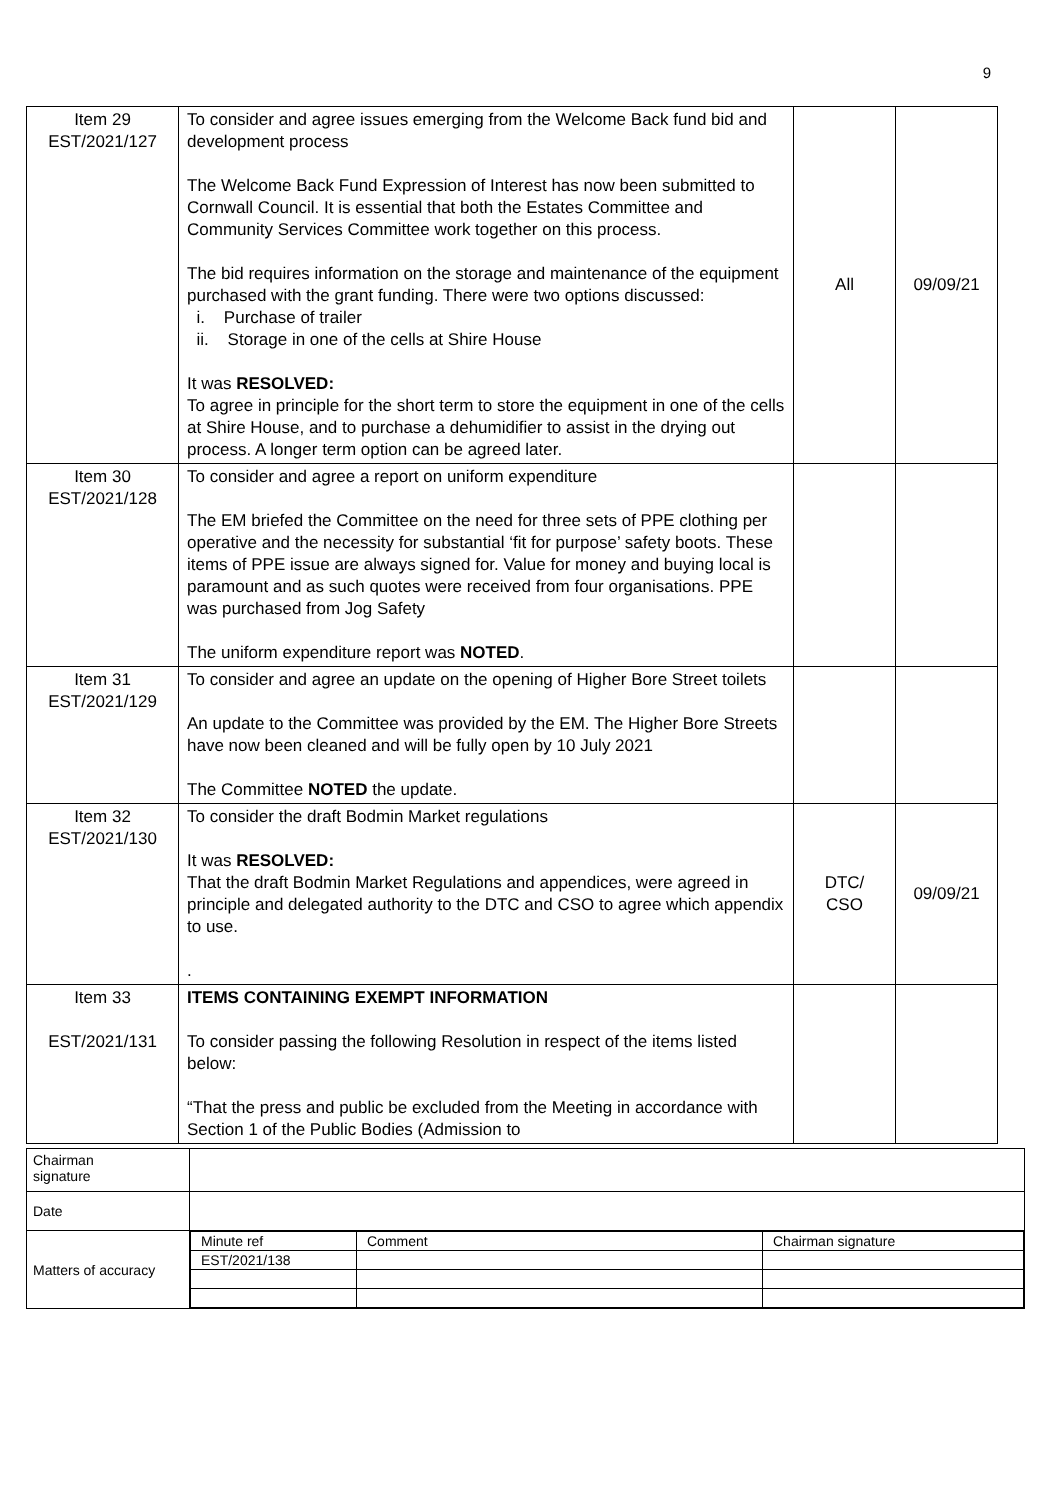9
| Item 29 EST/2021/127 | To consider and agree issues emerging from the Welcome Back fund bid and development process The Welcome Back Fund Expression of Interest has now been submitted to Cornwall Council. It is essential that both the Estates Committee and Community Services Committee work together on this process. The bid requires information on the storage and maintenance of the equipment purchased with the grant funding. There were two options discussed: i. Purchase of trailer ii. Storage in one of the cells at Shire House It was RESOLVED: To agree in principle for the short term to store the equipment in one of the cells at Shire House, and to purchase a dehumidifier to assist in the drying out process. A longer term option can be agreed later. | All | 09/09/21 |
| Item 30 EST/2021/128 | To consider and agree a report on uniform expenditure The EM briefed the Committee on the need for three sets of PPE clothing per operative and the necessity for substantial ‘fit for purpose’ safety boots. These items of PPE issue are always signed for. Value for money and buying local is paramount and as such quotes were received from four organisations. PPE was purchased from Jog Safety The uniform expenditure report was NOTED . | | |
| Item 31 EST/2021/129 | To consider and agree an update on the opening of Higher Bore Street toilets An update to the Committee was provided by the EM. The Higher Bore Streets have now been cleaned and will be fully open by 10 July 2021 The Committee NOTED the update. | | |
| Item 32 EST/2021/130 | To consider the draft Bodmin Market regulations It was RESOLVED: That the draft Bodmin Market Regulations and appendices, were agreed in principle and delegated authority to the DTC and CSO to agree which appendix to use. . | DTC/ CSO | 09/09/21 |
| Item 33 EST/2021/131 | ITEMS CONTAINING EXEMPT INFORMATION To consider passing the following Resolution in respect of the items listed below: “That the press and public be excluded from the Meeting in accordance with Section 1 of the Public Bodies (Admission to | | |
| Chairman signature | |
| Date | |
| Matters of accuracy | / Minute ref / Comment / Chairman signature / / EST/2021/138 / / / |